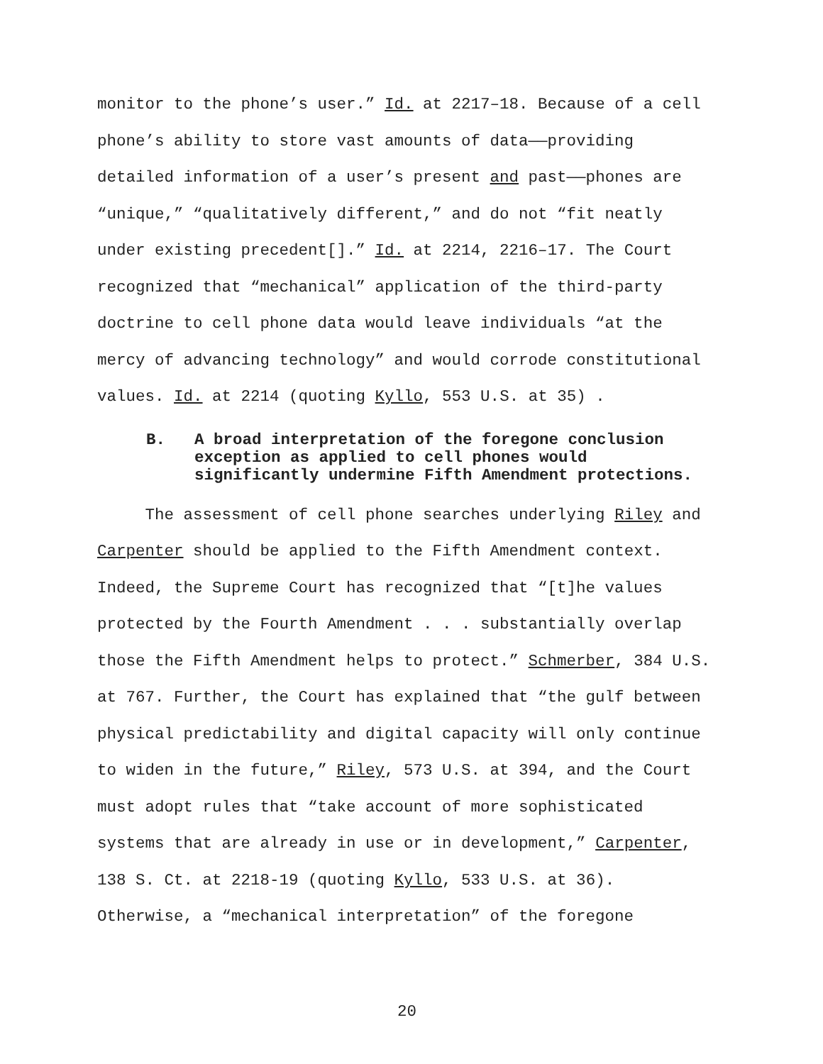monitor to the phone’s user.” Id. at 2217–18. Because of a cell
phone’s ability to store vast amounts of data——providing
detailed information of a user’s present and past——phones are
“unique,” “qualitatively different,” and do not “fit neatly
under existing precedent[].” Id. at 2214, 2216–17. The Court
recognized that “mechanical” application of the third-party
doctrine to cell phone data would leave individuals “at the
mercy of advancing technology” and would corrode constitutional
values. Id. at 2214 (quoting Kyllo, 553 U.S. at 35) .
B. A broad interpretation of the foregone conclusion
exception as applied to cell phones would
significantly undermine Fifth Amendment protections.
The assessment of cell phone searches underlying Riley and
Carpenter should be applied to the Fifth Amendment context.
Indeed, the Supreme Court has recognized that “[t]he values
protected by the Fourth Amendment . . . substantially overlap
those the Fifth Amendment helps to protect.” Schmerber, 384 U.S.
at 767. Further, the Court has explained that “the gulf between
physical predictability and digital capacity will only continue
to widen in the future,” Riley, 573 U.S. at 394, and the Court
must adopt rules that “take account of more sophisticated
systems that are already in use or in development,” Carpenter,
138 S. Ct. at 2218-19 (quoting Kyllo, 533 U.S. at 36).
Otherwise, a “mechanical interpretation” of the foregone
20